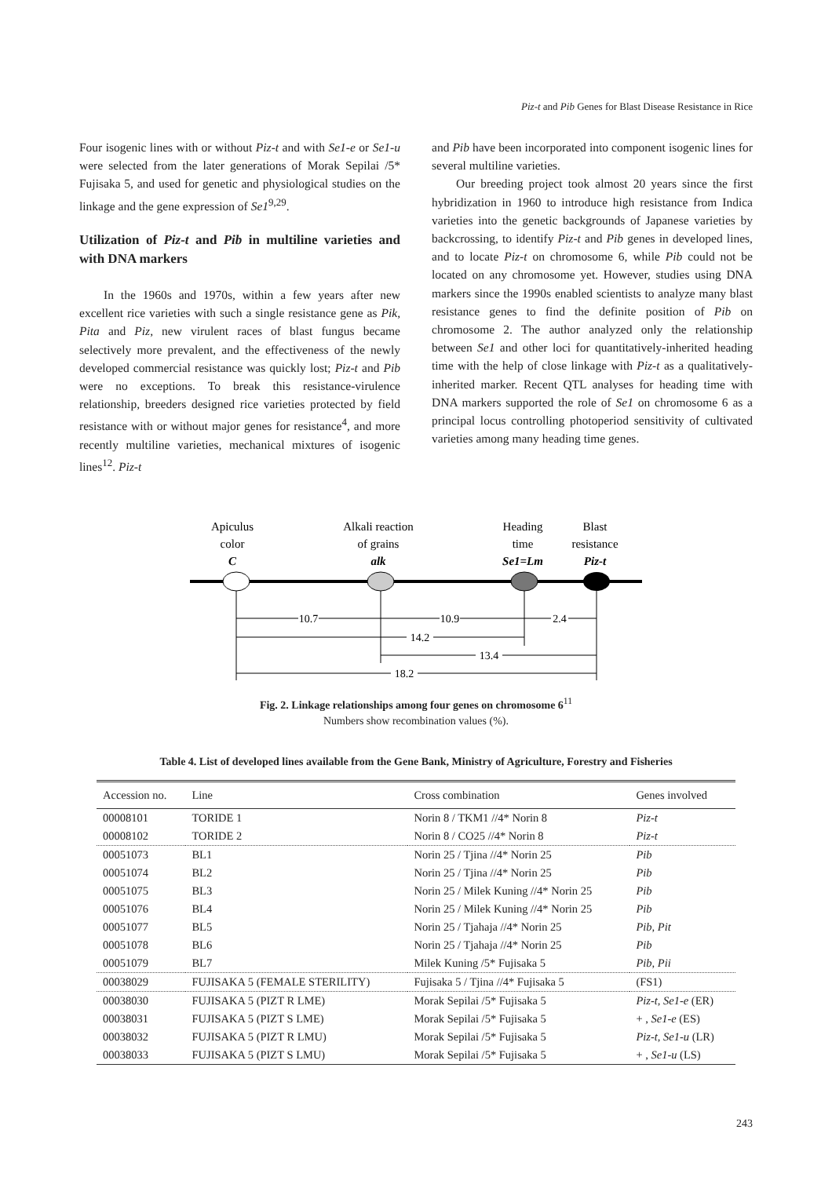Piz-t and Pib Genes for Blast Disease Resistance in Rice
Four isogenic lines with or without Piz-t and with Se1-e or Se1-u were selected from the later generations of Morak Sepilai /5* Fujisaka 5, and used for genetic and physiological studies on the linkage and the gene expression of Se1<sup>9,29</sup>.
Utilization of Piz-t and Pib in multiline varieties and with DNA markers
In the 1960s and 1970s, within a few years after new excellent rice varieties with such a single resistance gene as Pik, Pita and Piz, new virulent races of blast fungus became selectively more prevalent, and the effectiveness of the newly developed commercial resistance was quickly lost; Piz-t and Pib were no exceptions. To break this resistance-virulence relationship, breeders designed rice varieties protected by field resistance with or without major genes for resistance<sup>4</sup>, and more recently multiline varieties, mechanical mixtures of isogenic lines<sup>12</sup>. Piz-t
and Pib have been incorporated into component isogenic lines for several multiline varieties.
Our breeding project took almost 20 years since the first hybridization in 1960 to introduce high resistance from Indica varieties into the genetic backgrounds of Japanese varieties by backcrossing, to identify Piz-t and Pib genes in developed lines, and to locate Piz-t on chromosome 6, while Pib could not be located on any chromosome yet. However, studies using DNA markers since the 1990s enabled scientists to analyze many blast resistance genes to find the definite position of Pib on chromosome 2. The author analyzed only the relationship between Se1 and other loci for quantitatively-inherited heading time with the help of close linkage with Piz-t as a qualitatively-inherited marker. Recent QTL analyses for heading time with DNA markers supported the role of Se1 on chromosome 6 as a principal locus controlling photoperiod sensitivity of cultivated varieties among many heading time genes.
Apiculus
color
C
Alkali reaction
of grains
alk
Heading
time
Se1=Lm
Blast
resistance
Piz-t
10.7
10.9
2.4
14.2
13.4
18.2
Fig. 2. Linkage relationships among four genes on chromosome 6<sup>11</sup>
Numbers show recombination values (%).
Table 4. List of developed lines available from the Gene Bank, Ministry of Agriculture, Forestry and Fisheries
| Accession no. | Line | Cross combination | Genes involved |
| --- | --- | --- | --- |
| 00008101 | TORIDE 1 | Norin 8 / TKM1 //4* Norin 8 | Piz-t |
| 00008102 | TORIDE 2 | Norin 8 / CO25 //4* Norin 8 | Piz-t |
| 00051073 | BL1 | Norin 25 / Tjina //4* Norin 25 | Pib |
| 00051074 | BL2 | Norin 25 / Tjina //4* Norin 25 | Pib |
| 00051075 | BL3 | Norin 25 / Milek Kuning //4* Norin 25 | Pib |
| 00051076 | BL4 | Norin 25 / Milek Kuning //4* Norin 25 | Pib |
| 00051077 | BL5 | Norin 25 / Tjahaja //4* Norin 25 | Pib, Pit |
| 00051078 | BL6 | Norin 25 / Tjahaja //4* Norin 25 | Pib |
| 00051079 | BL7 | Milek Kuning /5* Fujisaka 5 | Pib, Pii |
| 00038029 | FUJISAKA 5 (FEMALE STERILITY) | Fujisaka 5 / Tjina //4* Fujisaka 5 | (FS1) |
| 00038030 | FUJISAKA 5 (PIZT R LME) | Morak Sepilai /5* Fujisaka 5 | Piz-t, Se1-e (ER) |
| 00038031 | FUJISAKA 5 (PIZT S LME) | Morak Sepilai /5* Fujisaka 5 | + , Se1-e (ES) |
| 00038032 | FUJISAKA 5 (PIZT R LMU) | Morak Sepilai /5* Fujisaka 5 | Piz-t, Se1-u (LR) |
| 00038033 | FUJISAKA 5 (PIZT S LMU) | Morak Sepilai /5* Fujisaka 5 | + , Se1-u (LS) |
243